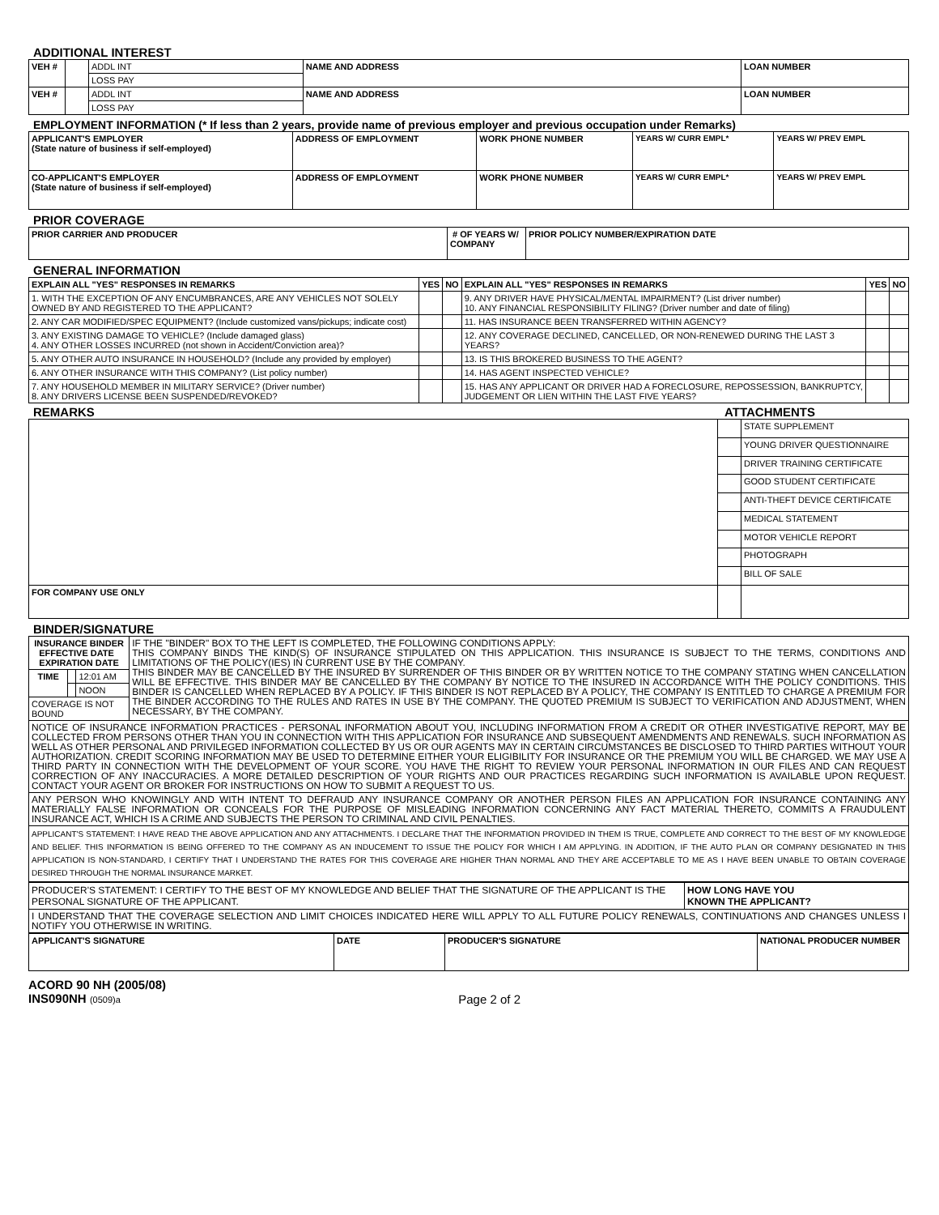ADDITIONAL INTEREST
| VEH # | | ADDL INT | NAME AND ADDRESS | LOAN NUMBER |
| | | LOSS PAY | | |
| VEH # | | ADDL INT | NAME AND ADDRESS | LOAN NUMBER |
| | | LOSS PAY | | |
EMPLOYMENT INFORMATION (* If less than 2 years, provide name of previous employer and previous occupation under Remarks)
| APPLICANT'S EMPLOYER (State nature of business if self-employed) | ADDRESS OF EMPLOYMENT | WORK PHONE NUMBER | YEARS W/ CURR EMPL* | YEARS W/ PREV EMPL |
| --- | --- | --- | --- | --- |
| CO-APPLICANT'S EMPLOYER (State nature of business if self-employed) | ADDRESS OF EMPLOYMENT | WORK PHONE NUMBER | YEARS W/ CURR EMPL* | YEARS W/ PREV EMPL |
PRIOR COVERAGE
| PRIOR CARRIER AND PRODUCER | # OF YEARS W/ COMPANY | PRIOR POLICY NUMBER/EXPIRATION DATE |
| --- | --- | --- |
GENERAL INFORMATION
| EXPLAIN ALL "YES" RESPONSES IN REMARKS | YES | NO | EXPLAIN ALL "YES" RESPONSES IN REMARKS | YES | NO |
| --- | --- | --- | --- | --- | --- |
| 1. WITH THE EXCEPTION OF ANY ENCUMBRANCES, ARE ANY VEHICLES NOT SOLELY OWNED BY AND REGISTERED TO THE APPLICANT? | | | 9. ANY DRIVER HAVE PHYSICAL/MENTAL IMPAIRMENT? (List driver number) 10. ANY FINANCIAL RESPONSIBILITY FILING? (Driver number and date of filing) | | |
| 2. ANY CAR MODIFIED/SPEC EQUIPMENT? (Include customized vans/pickups; indicate cost) | | | 11. HAS INSURANCE BEEN TRANSFERRED WITHIN AGENCY? | | |
| 3. ANY EXISTING DAMAGE TO VEHICLE? (Include damaged glass) 4. ANY OTHER LOSSES INCURRED (not shown in Accident/Conviction area)? | | | 12. ANY COVERAGE DECLINED, CANCELLED, OR NON-RENEWED DURING THE LAST 3 YEARS? | | |
| 5. ANY OTHER AUTO INSURANCE IN HOUSEHOLD? (Include any provided by employer) | | | 13. IS THIS BROKERED BUSINESS TO THE AGENT? | | |
| 6. ANY OTHER INSURANCE WITH THIS COMPANY? (List policy number) | | | 14. HAS AGENT INSPECTED VEHICLE? | | |
| 7. ANY HOUSEHOLD MEMBER IN MILITARY SERVICE? (Driver number) 8. ANY DRIVERS LICENSE BEEN SUSPENDED/REVOKED? | | | 15. HAS ANY APPLICANT OR DRIVER HAD A FORECLOSURE, REPOSSESSION, BANKRUPTCY, JUDGEMENT OR LIEN WITHIN THE LAST FIVE YEARS? | | |
REMARKS ATTACHMENTS
| | | STATE SUPPLEMENT |
| | | YOUNG DRIVER QUESTIONNAIRE |
| | | DRIVER TRAINING CERTIFICATE |
| | | GOOD STUDENT CERTIFICATE |
| | | ANTI-THEFT DEVICE CERTIFICATE |
| | | MEDICAL STATEMENT |
| | | MOTOR VEHICLE REPORT |
| | | PHOTOGRAPH |
| | | BILL OF SALE |
| FOR COMPANY USE ONLY | | |
BINDER/SIGNATURE
| INSURANCE BINDER EFFECTIVE DATE EXPIRATION DATE | | | IF THE "BINDER" BOX TO THE LEFT IS COMPLETED, THE FOLLOWING CONDITIONS APPLY: THIS COMPANY BINDS THE KIND(S) OF INSURANCE STIPULATED ON THIS APPLICATION. THIS INSURANCE IS SUBJECT TO THE TERMS, CONDITIONS AND LIMITATIONS OF THE POLICY(IES) IN CURRENT USE BY THE COMPANY. THIS BINDER MAY BE CANCELLED BY THE INSURED BY SURRENDER OF THIS BINDER OR BY WRITTEN NOTICE TO THE COMPANY STATING WHEN CANCELLATION WILL BE EFFECTIVE. THIS BINDER MAY BE CANCELLED BY THE COMPANY BY NOTICE TO THE INSURED IN ACCORDANCE WITH THE POLICY CONDITIONS. THIS BINDER IS CANCELLED WHEN REPLACED BY A POLICY. IF THIS BINDER IS NOT REPLACED BY A POLICY, THE COMPANY IS ENTITLED TO CHARGE A PREMIUM FOR THE BINDER ACCORDING TO THE RULES AND RATES IN USE BY THE COMPANY. THE QUOTED PREMIUM IS SUBJECT TO VERIFICATION AND ADJUSTMENT, WHEN NECESSARY, BY THE COMPANY. |
| TIME | | 12:01 AM | |
| | | NOON | |
| COVERAGE IS NOT BOUND | | | |
| NOTICE OF INSURANCE INFORMATION PRACTICES - PERSONAL INFORMATION ABOUT YOU, INCLUDING INFORMATION FROM A CREDIT OR OTHER INVESTIGATIVE REPORT, MAY BE COLLECTED FROM PERSONS OTHER THAN YOU IN CONNECTION WITH THIS APPLICATION FOR INSURANCE AND SUBSEQUENT AMENDMENTS AND RENEWALS. SUCH INFORMATION AS WELL AS OTHER PERSONAL AND PRIVILEGED INFORMATION COLLECTED BY US OR OUR AGENTS MAY IN CERTAIN CIRCUMSTANCES BE DISCLOSED TO THIRD PARTIES WITHOUT YOUR AUTHORIZATION. CREDIT SCORING INFORMATION MAY BE USED TO DETERMINE EITHER YOUR ELIGIBILITY FOR INSURANCE OR THE PREMIUM YOU WILL BE CHARGED. WE MAY USE A THIRD PARTY IN CONNECTION WITH THE DEVELOPMENT OF YOUR SCORE. YOU HAVE THE RIGHT TO REVIEW YOUR PERSONAL INFORMATION IN OUR FILES AND CAN REQUEST CORRECTION OF ANY INACCURACIES. A MORE DETAILED DESCRIPTION OF YOUR RIGHTS AND OUR PRACTICES REGARDING SUCH INFORMATION IS AVAILABLE UPON REQUEST. CONTACT YOUR AGENT OR BROKER FOR INSTRUCTIONS ON HOW TO SUBMIT A REQUEST TO US. | | | |
| ANY PERSON WHO KNOWINGLY AND WITH INTENT TO DEFRAUD ANY INSURANCE COMPANY OR ANOTHER PERSON FILES AN APPLICATION FOR INSURANCE CONTAINING ANY MATERIALLY FALSE INFORMATION OR CONCEALS FOR THE PURPOSE OF MISLEADING INFORMATION CONCERNING ANY FACT MATERIAL THERETO, COMMITS A FRAUDULENT INSURANCE ACT, WHICH IS A CRIME AND SUBJECTS THE PERSON TO CRIMINAL AND CIVIL PENALTIES. | | | |
| APPLICANT'S STATEMENT: I HAVE READ THE ABOVE APPLICATION AND ANY ATTACHMENTS. I DECLARE THAT THE INFORMATION PROVIDED IN THEM IS TRUE, COMPLETE AND CORRECT TO THE BEST OF MY KNOWLEDGE AND BELIEF. THIS INFORMATION IS BEING OFFERED TO THE COMPANY AS AN INDUCEMENT TO ISSUE THE POLICY FOR WHICH I AM APPLYING. IN ADDITION, IF THE AUTO PLAN OR COMPANY DESIGNATED IN THIS APPLICATION IS NON-STANDARD, I CERTIFY THAT I UNDERSTAND THE RATES FOR THIS COVERAGE ARE HIGHER THAN NORMAL AND THEY ARE ACCEPTABLE TO ME AS I HAVE BEEN UNABLE TO OBTAIN COVERAGE DESIRED THROUGH THE NORMAL INSURANCE MARKET. | | | |
| PRODUCER'S STATEMENT: I CERTIFY TO THE BEST OF MY KNOWLEDGE AND BELIEF THAT THE SIGNATURE OF THE APPLICANT IS THE PERSONAL SIGNATURE OF THE APPLICANT. | HOW LONG HAVE YOU KNOWN THE APPLICANT? |
| I UNDERSTAND THAT THE COVERAGE SELECTION AND LIMIT CHOICES INDICATED HERE WILL APPLY TO ALL FUTURE POLICY RENEWALS, CONTINUATIONS AND CHANGES UNLESS I NOTIFY YOU OTHERWISE IN WRITING. | |
| APPLICANT'S SIGNATURE | DATE | PRODUCER'S SIGNATURE | NATIONAL PRODUCER NUMBER |
| --- | --- | --- | --- |
ACORD 90 NH (2005/08)
INS090NH (0509)a
Page 2 of 2